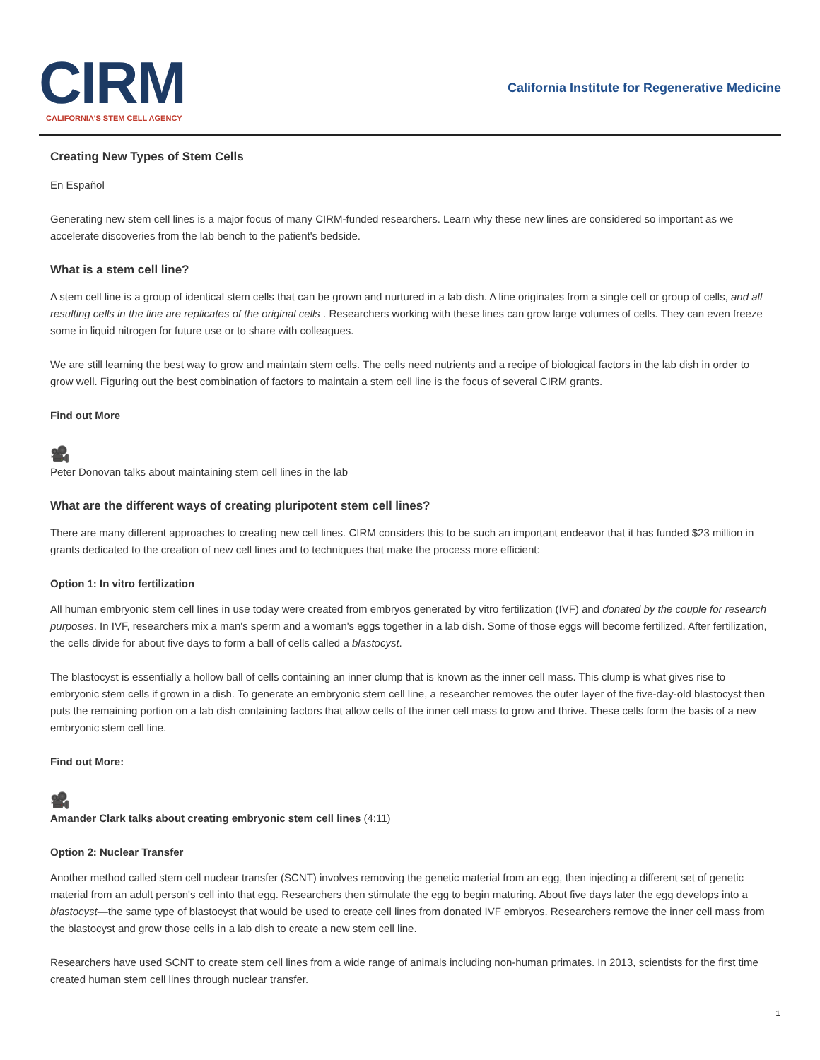CIRM
CALIFORNIA'S STEM CELL AGENCY
California Institute for Regenerative Medicine
Creating New Types of Stem Cells
En Español
Generating new stem cell lines is a major focus of many CIRM-funded researchers. Learn why these new lines are considered so important as we accelerate discoveries from the lab bench to the patient's bedside.
What is a stem cell line?
A stem cell line is a group of identical stem cells that can be grown and nurtured in a lab dish. A line originates from a single cell or group of cells, and all resulting cells in the line are replicates of the original cells . Researchers working with these lines can grow large volumes of cells. They can even freeze some in liquid nitrogen for future use or to share with colleagues.
We are still learning the best way to grow and maintain stem cells. The cells need nutrients and a recipe of biological factors in the lab dish in order to grow well. Figuring out the best combination of factors to maintain a stem cell line is the focus of several CIRM grants.
Find out More
🎥
Peter Donovan talks about maintaining stem cell lines in the lab
What are the different ways of creating pluripotent stem cell lines?
There are many different approaches to creating new cell lines. CIRM considers this to be such an important endeavor that it has funded $23 million in grants dedicated to the creation of new cell lines and to techniques that make the process more efficient:
Option 1: In vitro fertilization
All human embryonic stem cell lines in use today were created from embryos generated by vitro fertilization (IVF) and donated by the couple for research purposes. In IVF, researchers mix a man's sperm and a woman's eggs together in a lab dish. Some of those eggs will become fertilized. After fertilization, the cells divide for about five days to form a ball of cells called a blastocyst.
The blastocyst is essentially a hollow ball of cells containing an inner clump that is known as the inner cell mass. This clump is what gives rise to embryonic stem cells if grown in a dish. To generate an embryonic stem cell line, a researcher removes the outer layer of the five-day-old blastocyst then puts the remaining portion on a lab dish containing factors that allow cells of the inner cell mass to grow and thrive. These cells form the basis of a new embryonic stem cell line.
Find out More:
🎥
Amander Clark talks about creating embryonic stem cell lines (4:11)
Option 2: Nuclear Transfer
Another method called stem cell nuclear transfer (SCNT) involves removing the genetic material from an egg, then injecting a different set of genetic material from an adult person's cell into that egg. Researchers then stimulate the egg to begin maturing. About five days later the egg develops into a blastocyst—the same type of blastocyst that would be used to create cell lines from donated IVF embryos. Researchers remove the inner cell mass from the blastocyst and grow those cells in a lab dish to create a new stem cell line.
Researchers have used SCNT to create stem cell lines from a wide range of animals including non-human primates. In 2013, scientists for the first time created human stem cell lines through nuclear transfer.
1